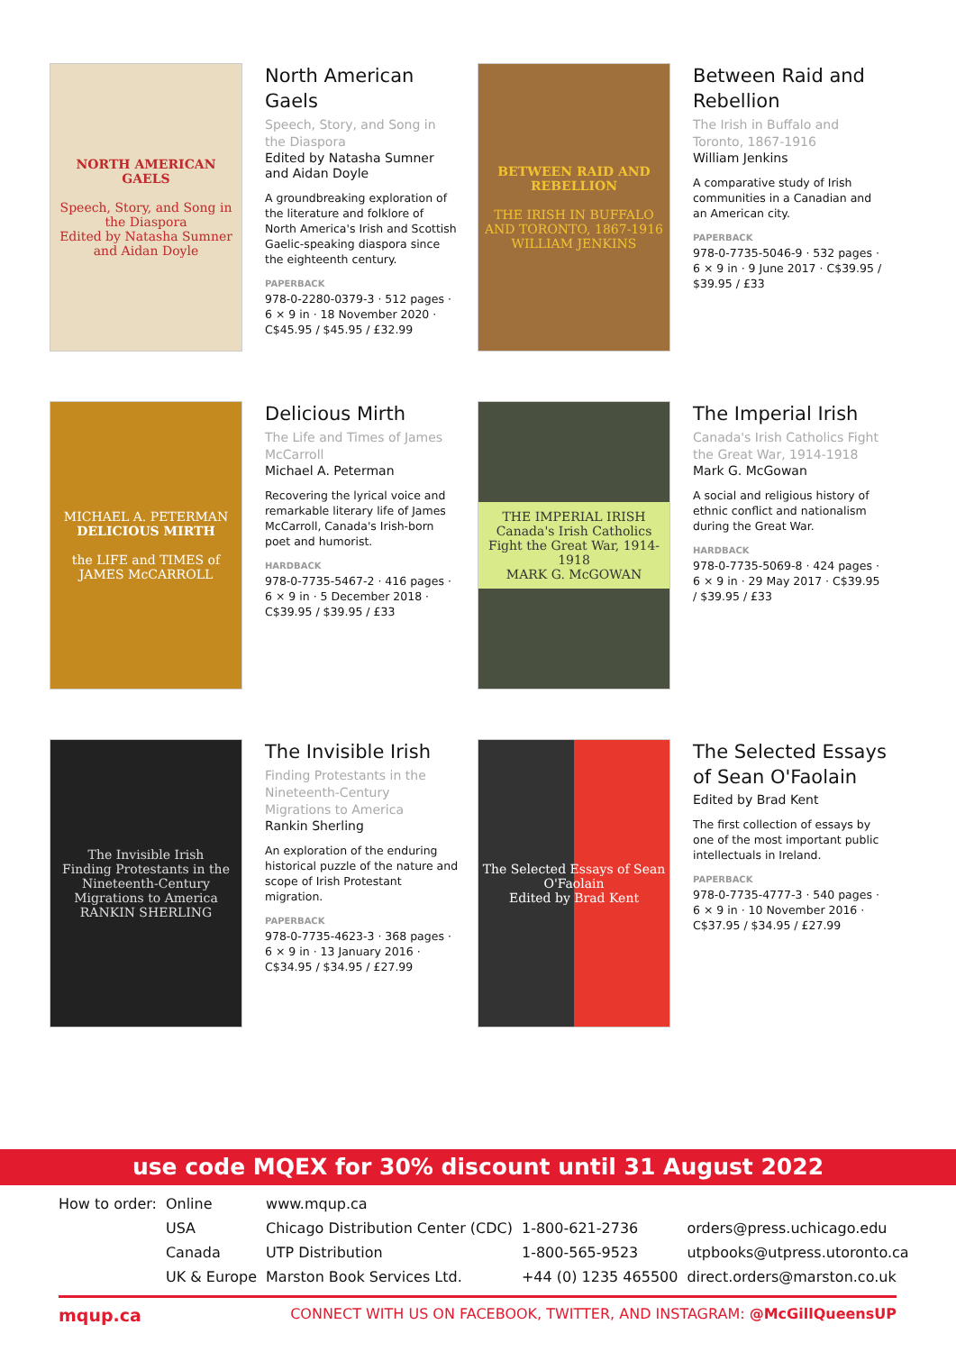NORTH AMERICAN GAELS
Speech, Story, and Song in the Diaspora
Edited by Natasha Sumner and Aidan Doyle
North American Gaels
Speech, Story, and Song in the Diaspora
Edited by Natasha Sumner and Aidan Doyle
A groundbreaking exploration of the literature and folklore of North America's Irish and Scottish Gaelic-speaking diaspora since the eighteenth century.
PAPERBACK
978-0-2280-0379-3 · 512 pages · 6 × 9 in · 18 November 2020 · C$45.95 / $45.95 / £32.99
BETWEEN RAID AND REBELLION
THE IRISH IN BUFFALO AND TORONTO, 1867-1916
WILLIAM JENKINS
Between Raid and Rebellion
The Irish in Buffalo and Toronto, 1867-1916
William Jenkins
A comparative study of Irish communities in a Canadian and an American city.
PAPERBACK
978-0-7735-5046-9 · 532 pages · 6 × 9 in · 9 June 2017 · C$39.95 / $39.95 / £33
MICHAEL A. PETERMAN
DELICIOUS MIRTH
the LIFE and TIMES of JAMES McCARROLL
Delicious Mirth
The Life and Times of James McCarroll
Michael A. Peterman
Recovering the lyrical voice and remarkable literary life of James McCarroll, Canada's Irish-born poet and humorist.
HARDBACK
978-0-7735-5467-2 · 416 pages · 6 × 9 in · 5 December 2018 · C$39.95 / $39.95 / £33
THE IMPERIAL IRISH
Canada's Irish Catholics Fight the Great War, 1914-1918
MARK G. McGOWAN
The Imperial Irish
Canada's Irish Catholics Fight the Great War, 1914-1918
Mark G. McGowan
A social and religious history of ethnic conflict and nationalism during the Great War.
HARDBACK
978-0-7735-5069-8 · 424 pages · 6 × 9 in · 29 May 2017 · C$39.95 / $39.95 / £33
The Invisible Irish
Finding Protestants in the Nineteenth-Century Migrations to America
RANKIN SHERLING
The Invisible Irish
Finding Protestants in the Nineteenth-Century Migrations to America
Rankin Sherling
An exploration of the enduring historical puzzle of the nature and scope of Irish Protestant migration.
PAPERBACK
978-0-7735-4623-3 · 368 pages · 6 × 9 in · 13 January 2016 · C$34.95 / $34.95 / £27.99
The Selected Essays of Sean O'Faolain
Edited by Brad Kent
The Selected Essays of Sean O'Faolain
Edited by Brad Kent
The first collection of essays by one of the most important public intellectuals in Ireland.
PAPERBACK
978-0-7735-4777-3 · 540 pages · 6 × 9 in · 10 November 2016 · C$37.95 / $34.95 / £27.99
use code MQEX for 30% discount until 31 August 2022
| How to order: | Online | www.mqup.ca | | |
| | USA | Chicago Distribution Center (CDC) | 1-800-621-2736 | orders@press.uchicago.edu |
| | Canada | UTP Distribution | 1-800-565-9523 | utpbooks@utpress.utoronto.ca |
| | UK & Europe | Marston Book Services Ltd. | +44 (0) 1235 465500 | direct.orders@marston.co.uk |
mqup.ca CONNECT WITH US ON FACEBOOK, TWITTER, AND INSTAGRAM: @McGillQueensUP